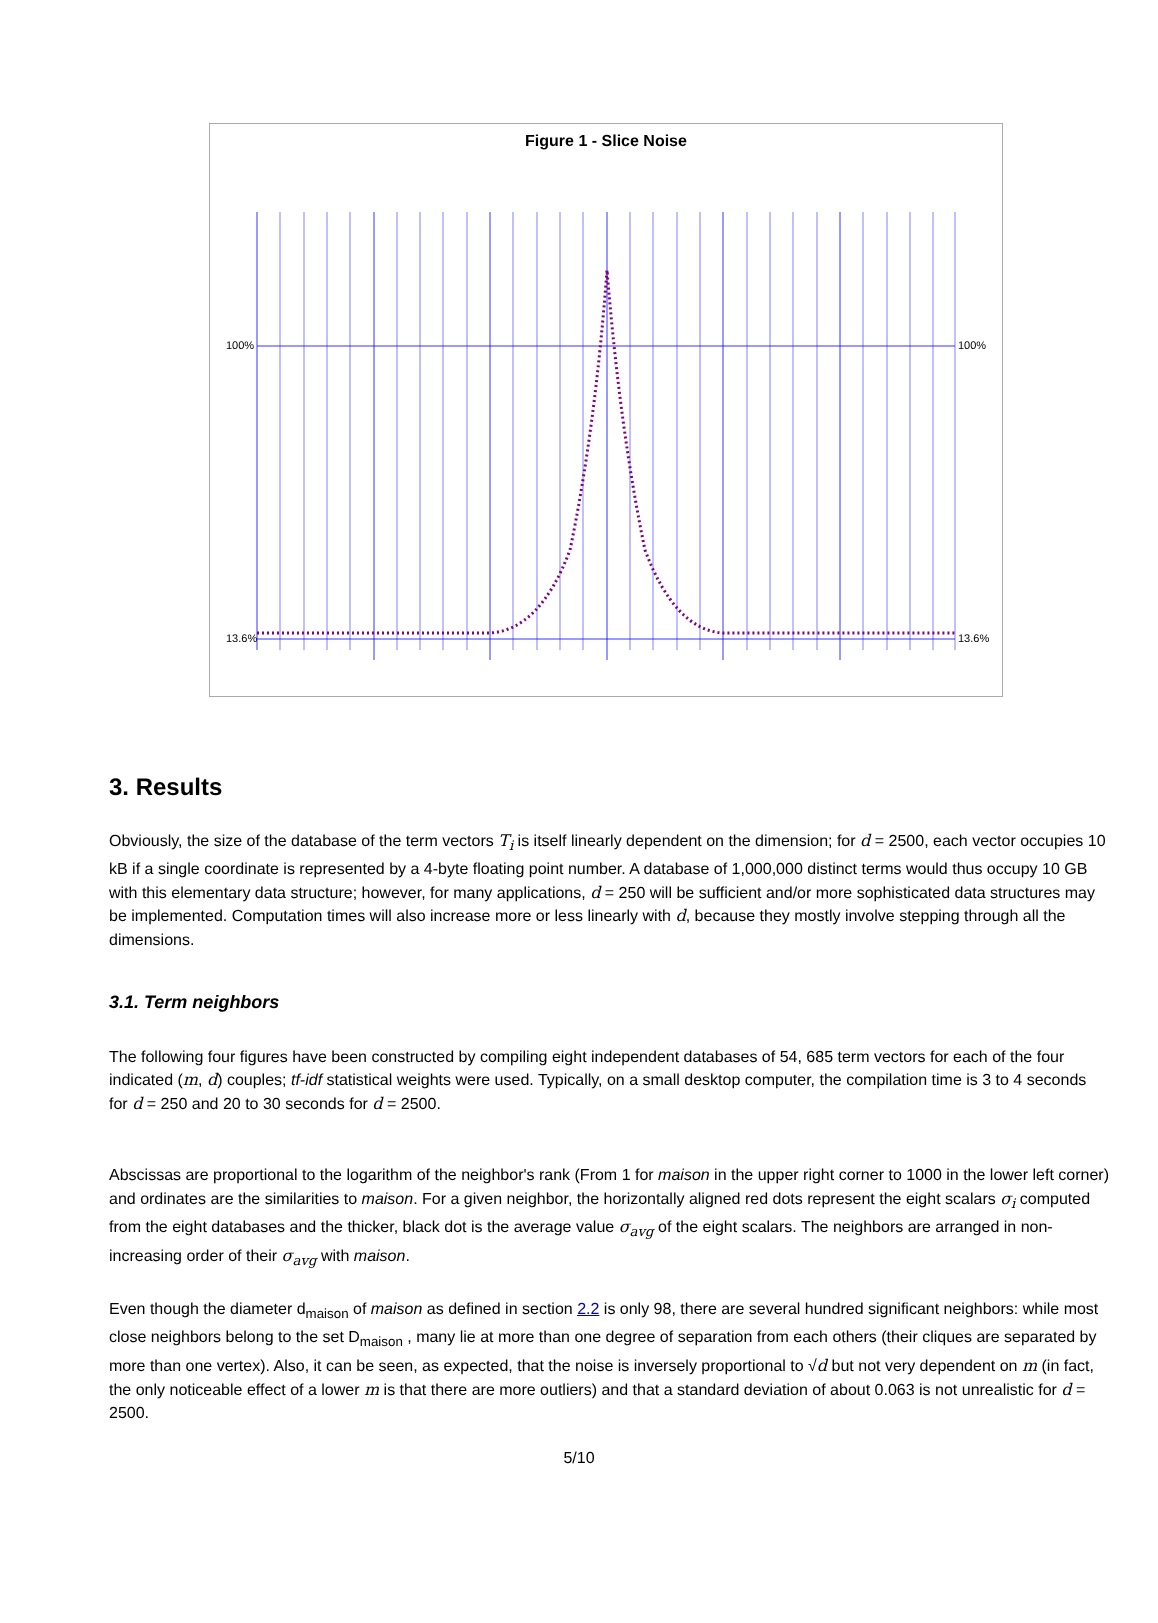Figure 1 - Slice Noise
100%
100%
13.6%
13.6%
3. Results
Obviously, the size of the database of the term vectors T<sub>i</sub> is itself linearly dependent on the dimension; for d = 2500, each vector occupies 10 kB if a single coordinate is represented by a 4-byte floating point number. A database of 1,000,000 distinct terms would thus occupy 10 GB with this elementary data structure; however, for many applications, d = 250 will be sufficient and/or more sophisticated data structures may be implemented. Computation times will also increase more or less linearly with d, because they mostly involve stepping through all the dimensions.
3.1. Term neighbors
The following four figures have been constructed by compiling eight independent databases of 54, 685 term vectors for each of the four indicated (m, d) couples; tf-idf statistical weights were used. Typically, on a small desktop computer, the compilation time is 3 to 4 seconds for d = 250 and 20 to 30 seconds for d = 2500.
Abscissas are proportional to the logarithm of the neighbor's rank (From 1 for maison in the upper right corner to 1000 in the lower left corner) and ordinates are the similarities to maison. For a given neighbor, the horizontally aligned red dots represent the eight scalars σ<sub>i</sub> computed from the eight databases and the thicker, black dot is the average value σ<sub>avg</sub> of the eight scalars. The neighbors are arranged in non-increasing order of their σ<sub>avg</sub> with maison.
Even though the diameter d<sub>maison</sub> of maison as defined in section 2.2 is only 98, there are several hundred significant neighbors: while most close neighbors belong to the set D<sub>maison</sub> , many lie at more than one degree of separation from each others (their cliques are separated by more than one vertex). Also, it can be seen, as expected, that the noise is inversely proportional to √d but not very dependent on m (in fact, the only noticeable effect of a lower m is that there are more outliers) and that a standard deviation of about 0.063 is not unrealistic for d = 2500.
5/10